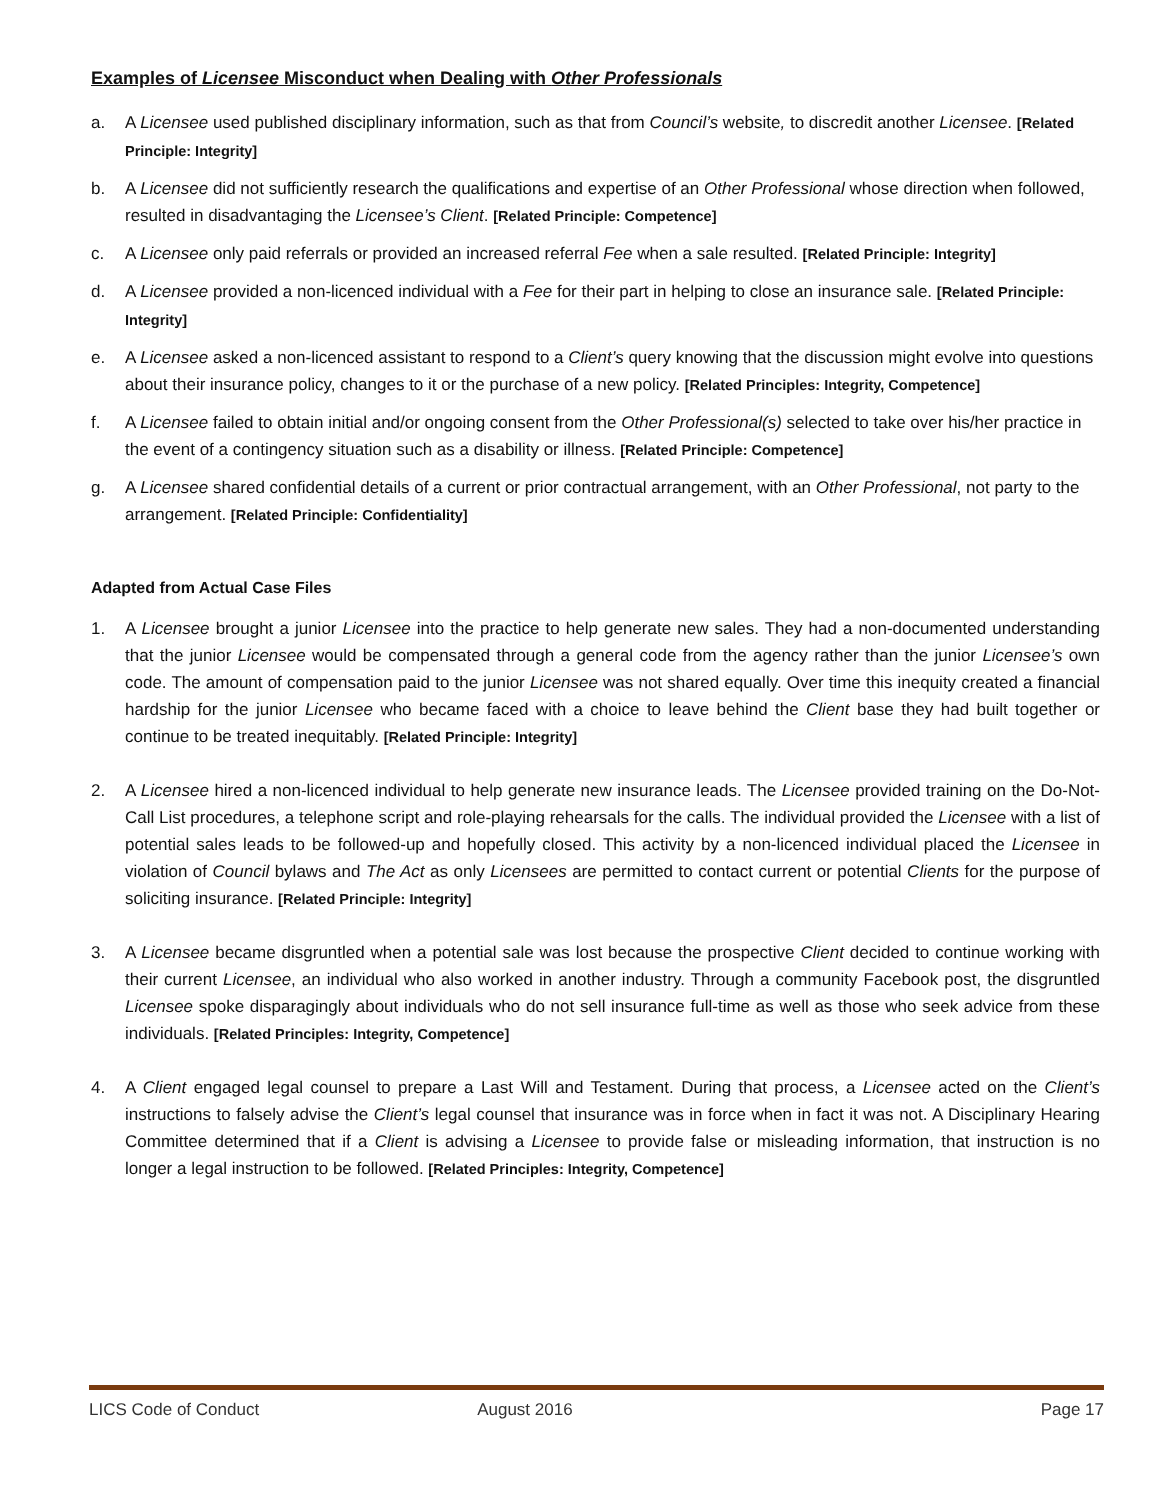Examples of Licensee Misconduct when Dealing with Other Professionals
a. A Licensee used published disciplinary information, such as that from Council’s website, to discredit another Licensee. [Related Principle: Integrity]
b. A Licensee did not sufficiently research the qualifications and expertise of an Other Professional whose direction when followed, resulted in disadvantaging the Licensee’s Client. [Related Principle: Competence]
c. A Licensee only paid referrals or provided an increased referral Fee when a sale resulted. [Related Principle: Integrity]
d. A Licensee provided a non-licenced individual with a Fee for their part in helping to close an insurance sale. [Related Principle: Integrity]
e. A Licensee asked a non-licenced assistant to respond to a Client’s query knowing that the discussion might evolve into questions about their insurance policy, changes to it or the purchase of a new policy. [Related Principles: Integrity, Competence]
f. A Licensee failed to obtain initial and/or ongoing consent from the Other Professional(s) selected to take over his/her practice in the event of a contingency situation such as a disability or illness. [Related Principle: Competence]
g. A Licensee shared confidential details of a current or prior contractual arrangement, with an Other Professional, not party to the arrangement. [Related Principle: Confidentiality]
Adapted from Actual Case Files
1. A Licensee brought a junior Licensee into the practice to help generate new sales. They had a non-documented understanding that the junior Licensee would be compensated through a general code from the agency rather than the junior Licensee’s own code. The amount of compensation paid to the junior Licensee was not shared equally. Over time this inequity created a financial hardship for the junior Licensee who became faced with a choice to leave behind the Client base they had built together or continue to be treated inequitably. [Related Principle: Integrity]
2. A Licensee hired a non-licenced individual to help generate new insurance leads. The Licensee provided training on the Do-Not-Call List procedures, a telephone script and role-playing rehearsals for the calls. The individual provided the Licensee with a list of potential sales leads to be followed-up and hopefully closed. This activity by a non-licenced individual placed the Licensee in violation of Council bylaws and The Act as only Licensees are permitted to contact current or potential Clients for the purpose of soliciting insurance. [Related Principle: Integrity]
3. A Licensee became disgruntled when a potential sale was lost because the prospective Client decided to continue working with their current Licensee, an individual who also worked in another industry. Through a community Facebook post, the disgruntled Licensee spoke disparagingly about individuals who do not sell insurance full-time as well as those who seek advice from these individuals. [Related Principles: Integrity, Competence]
4. A Client engaged legal counsel to prepare a Last Will and Testament. During that process, a Licensee acted on the Client’s instructions to falsely advise the Client’s legal counsel that insurance was in force when in fact it was not. A Disciplinary Hearing Committee determined that if a Client is advising a Licensee to provide false or misleading information, that instruction is no longer a legal instruction to be followed. [Related Principles: Integrity, Competence]
LICS Code of Conduct August 2016 Page 17